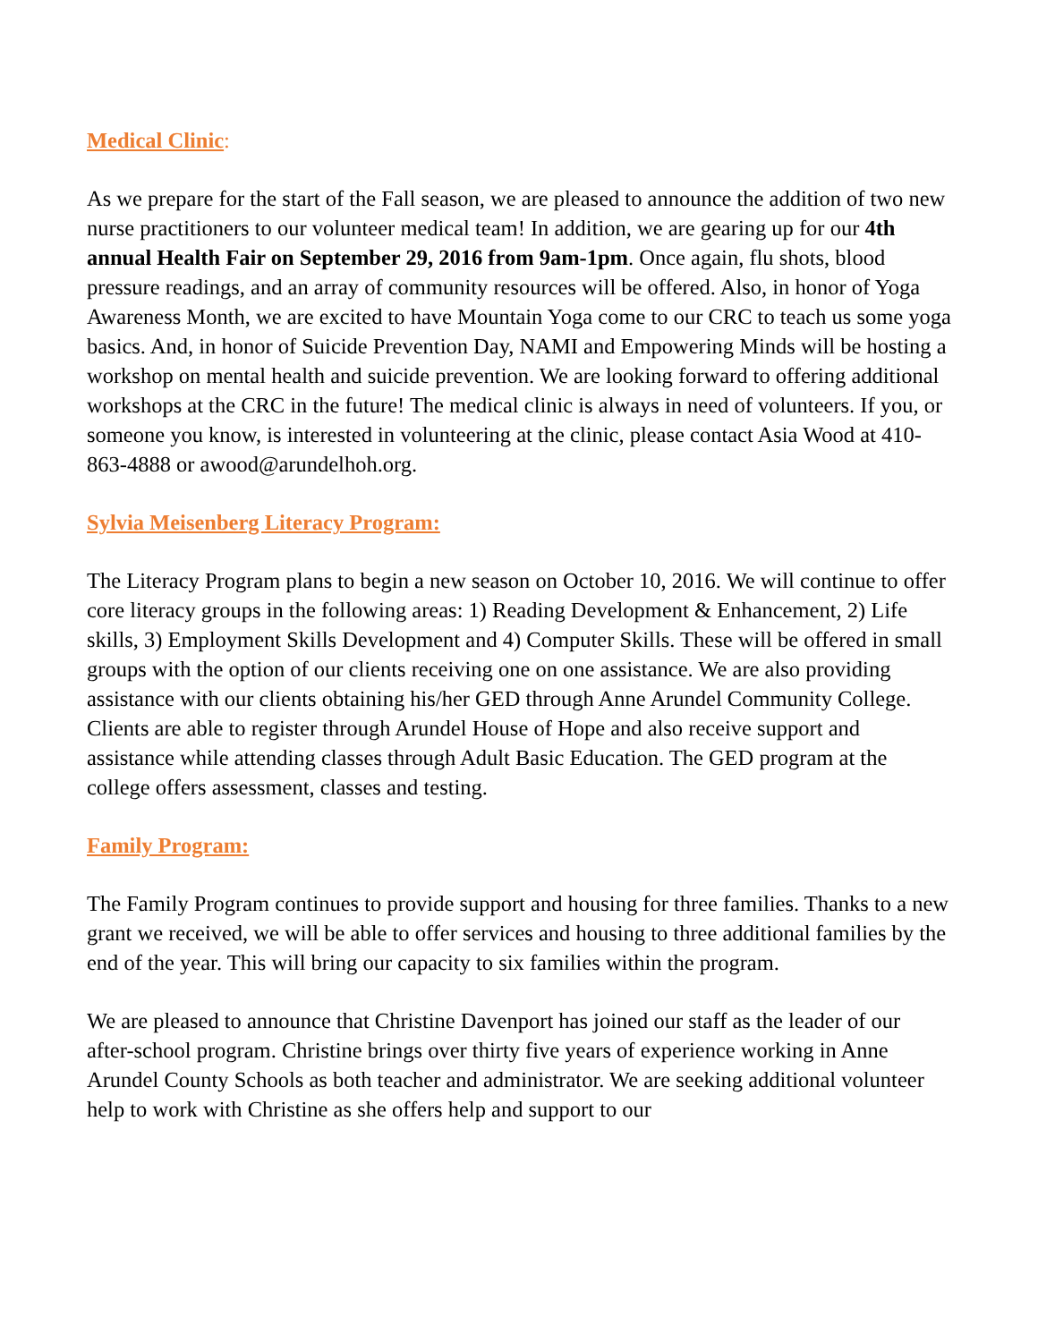Medical Clinic:
As we prepare for the start of the Fall season, we are pleased to announce the addition of two new nurse practitioners to our volunteer medical team! In addition, we are gearing up for our 4th annual Health Fair on September 29, 2016 from 9am-1pm. Once again, flu shots, blood pressure readings, and an array of community resources will be offered. Also, in honor of Yoga Awareness Month, we are excited to have Mountain Yoga come to our CRC to teach us some yoga basics. And, in honor of Suicide Prevention Day, NAMI and Empowering Minds will be hosting a workshop on mental health and suicide prevention. We are looking forward to offering additional workshops at the CRC in the future! The medical clinic is always in need of volunteers. If you, or someone you know, is interested in volunteering at the clinic, please contact Asia Wood at 410-863-4888 or awood@arundelhoh.org.
Sylvia Meisenberg Literacy Program:
The Literacy Program plans to begin a new season on October 10, 2016. We will continue to offer core literacy groups in the following areas: 1) Reading Development & Enhancement, 2) Life skills, 3) Employment Skills Development and 4) Computer Skills. These will be offered in small groups with the option of our clients receiving one on one assistance. We are also providing assistance with our clients obtaining his/her GED through Anne Arundel Community College. Clients are able to register through Arundel House of Hope and also receive support and assistance while attending classes through Adult Basic Education. The GED program at the college offers assessment, classes and testing.
Family Program:
The Family Program continues to provide support and housing for three families. Thanks to a new grant we received, we will be able to offer services and housing to three additional families by the end of the year. This will bring our capacity to six families within the program.
We are pleased to announce that Christine Davenport has joined our staff as the leader of our after-school program. Christine brings over thirty five years of experience working in Anne Arundel County Schools as both teacher and administrator. We are seeking additional volunteer help to work with Christine as she offers help and support to our